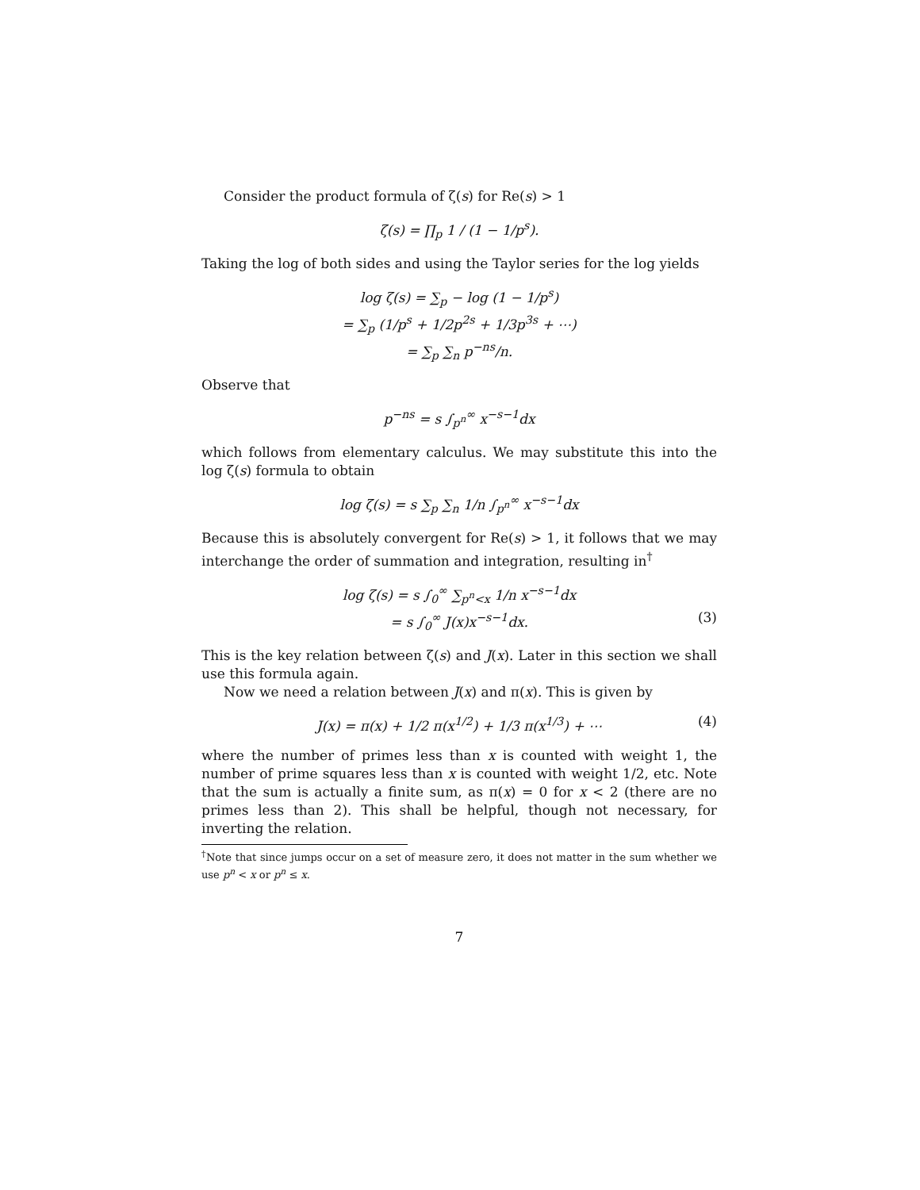Consider the product formula of ζ(s) for Re(s) > 1
ζ(s) = ∏<sub>p</sub> 1 / (1 − 1/p<sup>s</sup>).
Taking the log of both sides and using the Taylor series for the log yields
log ζ(s) = ∑<sub>p</sub> − log (1 − 1/p<sup>s</sup>)
= ∑<sub>p</sub> (1/p<sup>s</sup> + 1/2p<sup>2s</sup> + 1/3p<sup>3s</sup> + ⋯)
= ∑<sub>p</sub> ∑<sub>n</sub> p<sup>−ns</sup>/n.
Observe that
p<sup>−ns</sup> = s ∫<sub>p<sup>n</sup></sub><sup>∞</sup> x<sup>−s−1</sup>dx
which follows from elementary calculus. We may substitute this into the log ζ(s) formula to obtain
log ζ(s) = s ∑<sub>p</sub> ∑<sub>n</sub> 1/n ∫<sub>p<sup>n</sup></sub><sup>∞</sup> x<sup>−s−1</sup>dx
Because this is absolutely convergent for Re(s) > 1, it follows that we may interchange the order of summation and integration, resulting in<sup>†</sup>
log ζ(s) = s ∫<sub>0</sub><sup>∞</sup> ∑<sub>p<sup>n</sup><x</sub> 1/n x<sup>−s−1</sup>dx
= s ∫<sub>0</sub><sup>∞</sup> J(x)x<sup>−s−1</sup>dx. (3)
This is the key relation between ζ(s) and J(x). Later in this section we shall use this formula again.
Now we need a relation between J(x) and π(x). This is given by
J(x) = π(x) + 1/2 π(x<sup>1/2</sup>) + 1/3 π(x<sup>1/3</sup>) + ⋯ (4)
where the number of primes less than x is counted with weight 1, the number of prime squares less than x is counted with weight 1/2, etc. Note that the sum is actually a finite sum, as π(x) = 0 for x < 2 (there are no primes less than 2). This shall be helpful, though not necessary, for inverting the relation.
<sup>†</sup> Note that since jumps occur on a set of measure zero, it does not matter in the sum whether we use p<sup>n</sup> < x or p<sup>n</sup> ≤ x.
7